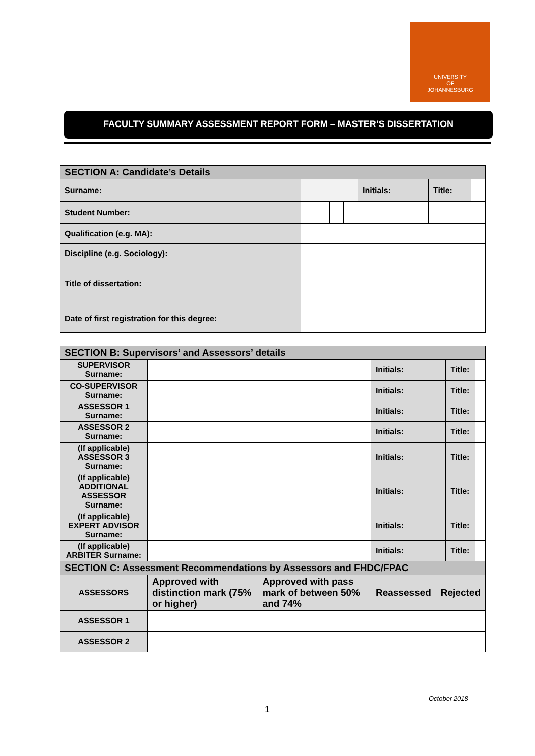UNIVERSITY
OF
JOHANNESBURG
FACULTY SUMMARY ASSESSMENT REPORT FORM – MASTER’S DISSERTATION
| SECTION A: Candidate’s Details | | | | | | | | | | |
| Surname: | | | | | | Initials: | | | Title: | |
| Student Number: | | | | | | | | | | |
| Qualification (e.g. MA): | | | | | | | | | | |
| Discipline (e.g. Sociology): | | | | | | | | | | |
| Title of dissertation: | | | | | | | | | | |
| Date of first registration for this degree: | | | | | | | | | | |
| SECTION B: Supervisors’ and Assessors’ details | | | | | | | |
| SUPERVISOR Surname: | | | | Initials: | | Title: | |
| CO-SUPERVISOR Surname: | | | | Initials: | | Title: | |
| ASSESSOR 1 Surname: | | | | Initials: | | Title: | |
| ASSESSOR 2 Surname: | | | | Initials: | | Title: | |
| (If applicable) ASSESSOR 3 Surname: | | | | Initials: | | Title: | |
| (If applicable) ADDITIONAL ASSESSOR Surname: | | | | Initials: | | Title: | |
| (If applicable) EXPERT ADVISOR Surname: | | | | Initials: | | Title: | |
| (If applicable) ARBITER Surname: | | | | Initials: | | Title: | |
| SECTION C: Assessment Recommendations by Assessors and FHDC/FPAC | | | | | | | |
| ASSESSORS | Approved with distinction mark (75% or higher) | Approved with pass mark of between 50% and 74% | Reassessed | | Rejected | | |
| ASSESSOR 1 | | | | | | | |
| ASSESSOR 2 | | | | | | | |
October 2018
1